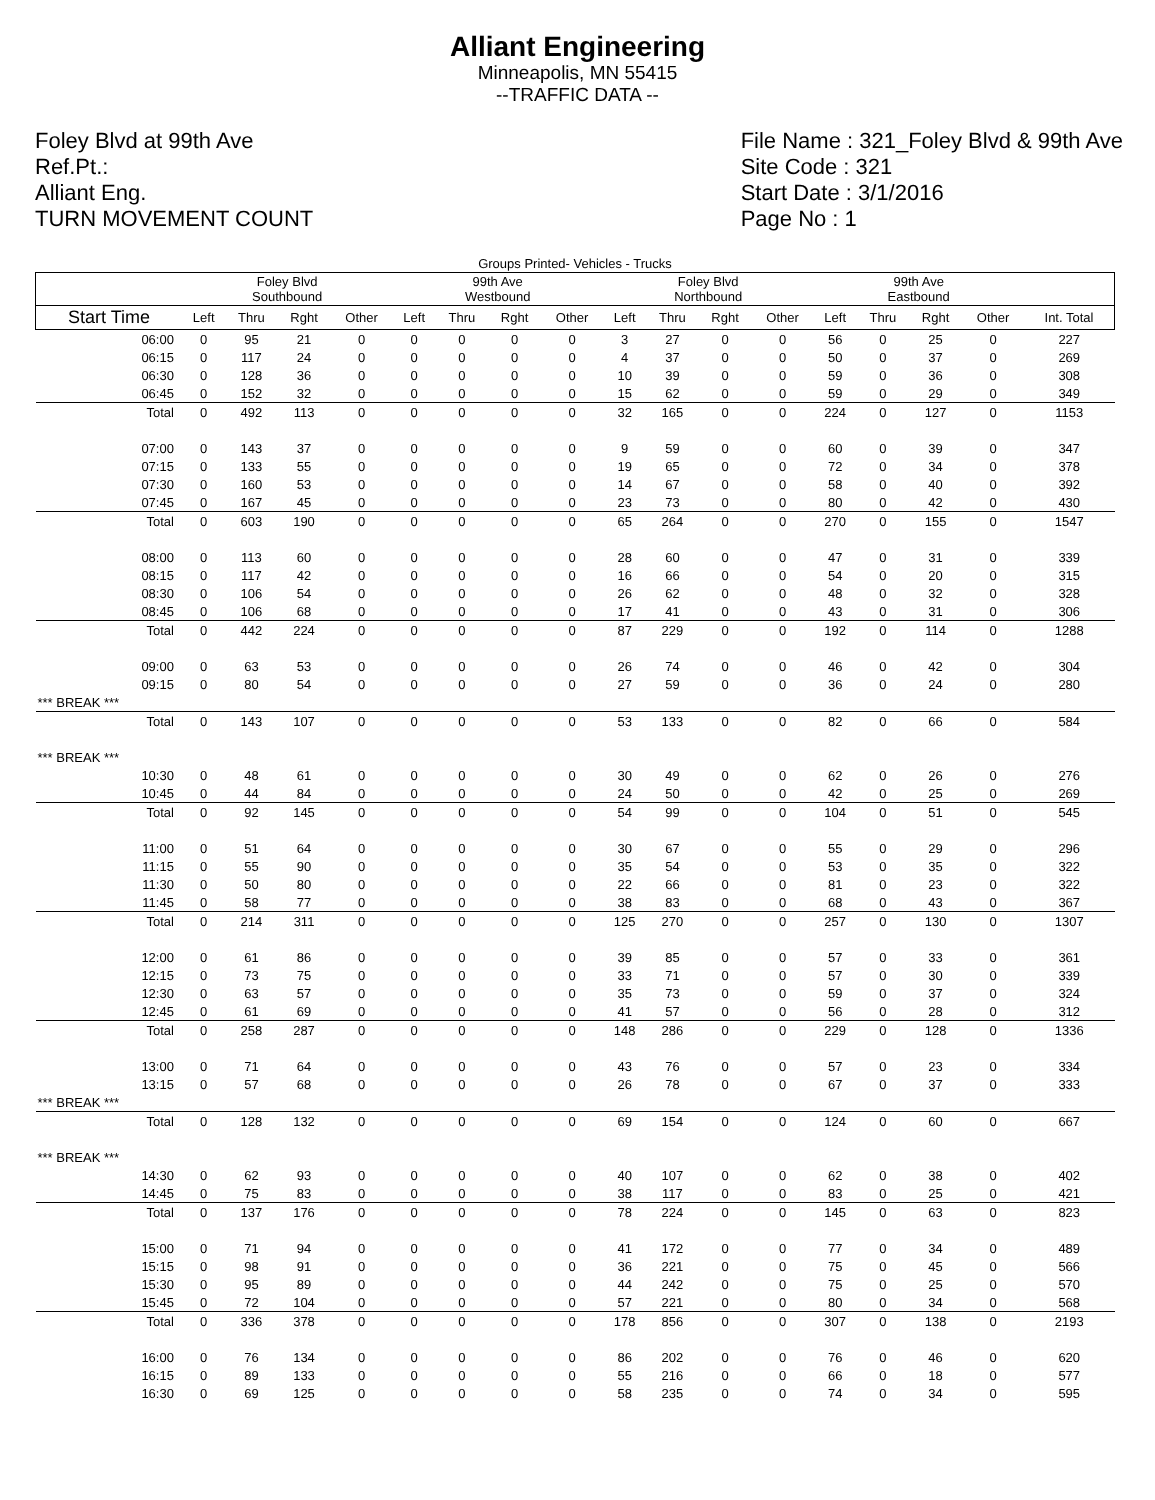Alliant Engineering
Minneapolis, MN 55415
--TRAFFIC DATA --
Foley Blvd at 99th Ave
Ref.Pt.:
Alliant Eng.
TURN MOVEMENT COUNT
File Name : 321_Foley Blvd & 99th Ave
Site Code : 321
Start Date : 3/1/2016
Page No : 1
| Groups Printed- Vehicles - Trucks | | | | | | | | | | | | | | | | | |
| --- | --- | --- | --- | --- | --- | --- | --- | --- | --- | --- | --- | --- | --- | --- | --- | --- | --- |
| | Foley Blvd Southbound | | | | 99th Ave Westbound | | | | Foley Blvd Northbound | | | | 99th Ave Eastbound | | | | |
| Start Time | Left | Thru | Rght | Other | Left | Thru | Rght | Other | Left | Thru | Rght | Other | Left | Thru | Rght | Other | Int. Total |
| 06:00 | 0 | 95 | 21 | 0 | 0 | 0 | 0 | 0 | 3 | 27 | 0 | 0 | 56 | 0 | 25 | 0 | 227 |
| 06:15 | 0 | 117 | 24 | 0 | 0 | 0 | 0 | 0 | 4 | 37 | 0 | 0 | 50 | 0 | 37 | 0 | 269 |
| 06:30 | 0 | 128 | 36 | 0 | 0 | 0 | 0 | 0 | 10 | 39 | 0 | 0 | 59 | 0 | 36 | 0 | 308 |
| 06:45 | 0 | 152 | 32 | 0 | 0 | 0 | 0 | 0 | 15 | 62 | 0 | 0 | 59 | 0 | 29 | 0 | 349 |
| Total | 0 | 492 | 113 | 0 | 0 | 0 | 0 | 0 | 32 | 165 | 0 | 0 | 224 | 0 | 127 | 0 | 1153 |
| 07:00 | 0 | 143 | 37 | 0 | 0 | 0 | 0 | 0 | 9 | 59 | 0 | 0 | 60 | 0 | 39 | 0 | 347 |
| 07:15 | 0 | 133 | 55 | 0 | 0 | 0 | 0 | 0 | 19 | 65 | 0 | 0 | 72 | 0 | 34 | 0 | 378 |
| 07:30 | 0 | 160 | 53 | 0 | 0 | 0 | 0 | 0 | 14 | 67 | 0 | 0 | 58 | 0 | 40 | 0 | 392 |
| 07:45 | 0 | 167 | 45 | 0 | 0 | 0 | 0 | 0 | 23 | 73 | 0 | 0 | 80 | 0 | 42 | 0 | 430 |
| Total | 0 | 603 | 190 | 0 | 0 | 0 | 0 | 0 | 65 | 264 | 0 | 0 | 270 | 0 | 155 | 0 | 1547 |
| 08:00 | 0 | 113 | 60 | 0 | 0 | 0 | 0 | 0 | 28 | 60 | 0 | 0 | 47 | 0 | 31 | 0 | 339 |
| 08:15 | 0 | 117 | 42 | 0 | 0 | 0 | 0 | 0 | 16 | 66 | 0 | 0 | 54 | 0 | 20 | 0 | 315 |
| 08:30 | 0 | 106 | 54 | 0 | 0 | 0 | 0 | 0 | 26 | 62 | 0 | 0 | 48 | 0 | 32 | 0 | 328 |
| 08:45 | 0 | 106 | 68 | 0 | 0 | 0 | 0 | 0 | 17 | 41 | 0 | 0 | 43 | 0 | 31 | 0 | 306 |
| Total | 0 | 442 | 224 | 0 | 0 | 0 | 0 | 0 | 87 | 229 | 0 | 0 | 192 | 0 | 114 | 0 | 1288 |
| 09:00 | 0 | 63 | 53 | 0 | 0 | 0 | 0 | 0 | 26 | 74 | 0 | 0 | 46 | 0 | 42 | 0 | 304 |
| 09:15 | 0 | 80 | 54 | 0 | 0 | 0 | 0 | 0 | 27 | 59 | 0 | 0 | 36 | 0 | 24 | 0 | 280 |
| *** BREAK *** | | | | | | | | | | | | | | | | | |
| Total | 0 | 143 | 107 | 0 | 0 | 0 | 0 | 0 | 53 | 133 | 0 | 0 | 82 | 0 | 66 | 0 | 584 |
| *** BREAK *** | | | | | | | | | | | | | | | | | |
| 10:30 | 0 | 48 | 61 | 0 | 0 | 0 | 0 | 0 | 30 | 49 | 0 | 0 | 62 | 0 | 26 | 0 | 276 |
| 10:45 | 0 | 44 | 84 | 0 | 0 | 0 | 0 | 0 | 24 | 50 | 0 | 0 | 42 | 0 | 25 | 0 | 269 |
| Total | 0 | 92 | 145 | 0 | 0 | 0 | 0 | 0 | 54 | 99 | 0 | 0 | 104 | 0 | 51 | 0 | 545 |
| 11:00 | 0 | 51 | 64 | 0 | 0 | 0 | 0 | 0 | 30 | 67 | 0 | 0 | 55 | 0 | 29 | 0 | 296 |
| 11:15 | 0 | 55 | 90 | 0 | 0 | 0 | 0 | 0 | 35 | 54 | 0 | 0 | 53 | 0 | 35 | 0 | 322 |
| 11:30 | 0 | 50 | 80 | 0 | 0 | 0 | 0 | 0 | 22 | 66 | 0 | 0 | 81 | 0 | 23 | 0 | 322 |
| 11:45 | 0 | 58 | 77 | 0 | 0 | 0 | 0 | 0 | 38 | 83 | 0 | 0 | 68 | 0 | 43 | 0 | 367 |
| Total | 0 | 214 | 311 | 0 | 0 | 0 | 0 | 0 | 125 | 270 | 0 | 0 | 257 | 0 | 130 | 0 | 1307 |
| 12:00 | 0 | 61 | 86 | 0 | 0 | 0 | 0 | 0 | 39 | 85 | 0 | 0 | 57 | 0 | 33 | 0 | 361 |
| 12:15 | 0 | 73 | 75 | 0 | 0 | 0 | 0 | 0 | 33 | 71 | 0 | 0 | 57 | 0 | 30 | 0 | 339 |
| 12:30 | 0 | 63 | 57 | 0 | 0 | 0 | 0 | 0 | 35 | 73 | 0 | 0 | 59 | 0 | 37 | 0 | 324 |
| 12:45 | 0 | 61 | 69 | 0 | 0 | 0 | 0 | 0 | 41 | 57 | 0 | 0 | 56 | 0 | 28 | 0 | 312 |
| Total | 0 | 258 | 287 | 0 | 0 | 0 | 0 | 0 | 148 | 286 | 0 | 0 | 229 | 0 | 128 | 0 | 1336 |
| 13:00 | 0 | 71 | 64 | 0 | 0 | 0 | 0 | 0 | 43 | 76 | 0 | 0 | 57 | 0 | 23 | 0 | 334 |
| 13:15 | 0 | 57 | 68 | 0 | 0 | 0 | 0 | 0 | 26 | 78 | 0 | 0 | 67 | 0 | 37 | 0 | 333 |
| *** BREAK *** | | | | | | | | | | | | | | | | | |
| Total | 0 | 128 | 132 | 0 | 0 | 0 | 0 | 0 | 69 | 154 | 0 | 0 | 124 | 0 | 60 | 0 | 667 |
| *** BREAK *** | | | | | | | | | | | | | | | | | |
| 14:30 | 0 | 62 | 93 | 0 | 0 | 0 | 0 | 0 | 40 | 107 | 0 | 0 | 62 | 0 | 38 | 0 | 402 |
| 14:45 | 0 | 75 | 83 | 0 | 0 | 0 | 0 | 0 | 38 | 117 | 0 | 0 | 83 | 0 | 25 | 0 | 421 |
| Total | 0 | 137 | 176 | 0 | 0 | 0 | 0 | 0 | 78 | 224 | 0 | 0 | 145 | 0 | 63 | 0 | 823 |
| 15:00 | 0 | 71 | 94 | 0 | 0 | 0 | 0 | 0 | 41 | 172 | 0 | 0 | 77 | 0 | 34 | 0 | 489 |
| 15:15 | 0 | 98 | 91 | 0 | 0 | 0 | 0 | 0 | 36 | 221 | 0 | 0 | 75 | 0 | 45 | 0 | 566 |
| 15:30 | 0 | 95 | 89 | 0 | 0 | 0 | 0 | 0 | 44 | 242 | 0 | 0 | 75 | 0 | 25 | 0 | 570 |
| 15:45 | 0 | 72 | 104 | 0 | 0 | 0 | 0 | 0 | 57 | 221 | 0 | 0 | 80 | 0 | 34 | 0 | 568 |
| Total | 0 | 336 | 378 | 0 | 0 | 0 | 0 | 0 | 178 | 856 | 0 | 0 | 307 | 0 | 138 | 0 | 2193 |
| 16:00 | 0 | 76 | 134 | 0 | 0 | 0 | 0 | 0 | 86 | 202 | 0 | 0 | 76 | 0 | 46 | 0 | 620 |
| 16:15 | 0 | 89 | 133 | 0 | 0 | 0 | 0 | 0 | 55 | 216 | 0 | 0 | 66 | 0 | 18 | 0 | 577 |
| 16:30 | 0 | 69 | 125 | 0 | 0 | 0 | 0 | 0 | 58 | 235 | 0 | 0 | 74 | 0 | 34 | 0 | 595 |